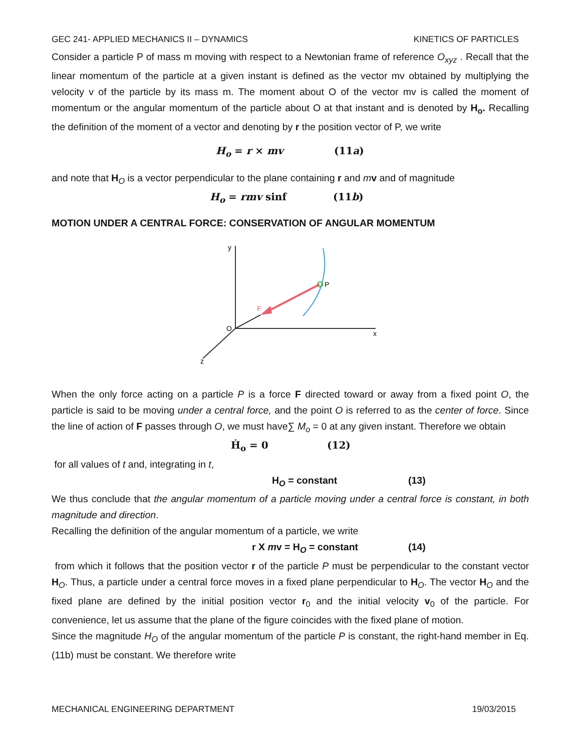GEC 241- APPLIED MECHANICS II – DYNAMICS KINETICS OF PARTICLES
Consider a particle P of mass m moving with respect to a Newtonian frame of reference O<sub>xyz</sub> . Recall that the linear momentum of the particle at a given instant is defined as the vector mv obtained by multiplying the velocity v of the particle by its mass m. The moment about O of the vector mv is called the moment of momentum or the angular momentum of the particle about O at that instant and is denoted by H<sub>o</sub>. Recalling the definition of the moment of a vector and denoting by r the position vector of P, we write
H<sub>o</sub> = r × mv (11a)
and note that H<sub>O</sub> is a vector perpendicular to the plane containing r and mv and of magnitude
H<sub>o</sub> = rmv sinf (11b)
MOTION UNDER A CENTRAL FORCE: CONSERVATION OF ANGULAR MOMENTUM
y
x
z
O
P
F
When the only force acting on a particle P is a force F directed toward or away from a fixed point O, the particle is said to be moving under a central force, and the point O is referred to as the center of force. Since the line of action of F passes through O, we must have∑ M<sub>o</sub> = 0 at any given instant. Therefore we obtain
Ḣ<sub>o</sub> = 0 (12)
for all values of t and, integrating in t,
H<sub>O</sub> = constant (13)
We thus conclude that the angular momentum of a particle moving under a central force is constant, in both magnitude and direction.
Recalling the definition of the angular momentum of a particle, we write
r X mv = H<sub>O</sub> = constant (14)
from which it follows that the position vector r of the particle P must be perpendicular to the constant vector H<sub>O</sub>. Thus, a particle under a central force moves in a fixed plane perpendicular to H<sub>O</sub>. The vector H<sub>O</sub> and the fixed plane are defined by the initial position vector r<sub>0</sub> and the initial velocity v<sub>0</sub> of the particle. For convenience, let us assume that the plane of the figure coincides with the fixed plane of motion.
Since the magnitude H<sub>O</sub> of the angular momentum of the particle P is constant, the right-hand member in Eq. (11b) must be constant. We therefore write
MECHANICAL ENGINEERING DEPARTMENT 19/03/2015